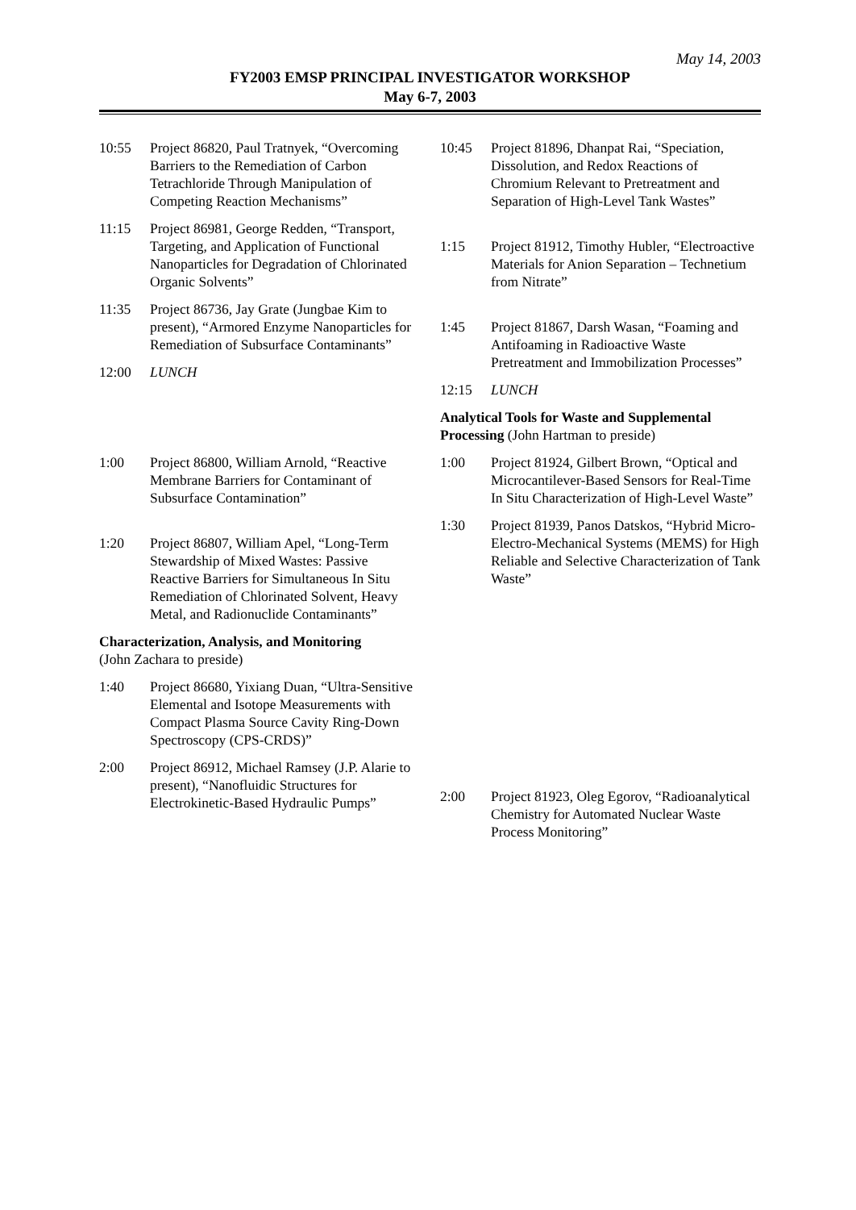May 14, 2003
FY2003 EMSP PRINCIPAL INVESTIGATOR WORKSHOP
May 6-7, 2003
10:55 Project 86820, Paul Tratnyek, “Overcoming Barriers to the Remediation of Carbon Tetrachloride Through Manipulation of Competing Reaction Mechanisms”
11:15 Project 86981, George Redden, “Transport, Targeting, and Application of Functional Nanoparticles for Degradation of Chlorinated Organic Solvents”
11:35 Project 86736, Jay Grate (Jungbae Kim to present), “Armored Enzyme Nanoparticles for Remediation of Subsurface Contaminants”
12:00 LUNCH
1:00 Project 86800, William Arnold, “Reactive Membrane Barriers for Contaminant of Subsurface Contamination”
1:20 Project 86807, William Apel, “Long-Term Stewardship of Mixed Wastes: Passive Reactive Barriers for Simultaneous In Situ Remediation of Chlorinated Solvent, Heavy Metal, and Radionuclide Contaminants”
Characterization, Analysis, and Monitoring
(John Zachara to preside)
1:40 Project 86680, Yixiang Duan, “Ultra-Sensitive Elemental and Isotope Measurements with Compact Plasma Source Cavity Ring-Down Spectroscopy (CPS-CRDS)”
2:00 Project 86912, Michael Ramsey (J.P. Alarie to present), “Nanofluidic Structures for Electrokinetic-Based Hydraulic Pumps”
10:45 Project 81896, Dhanpat Rai, “Speciation, Dissolution, and Redox Reactions of Chromium Relevant to Pretreatment and Separation of High-Level Tank Wastes”
1:15 Project 81912, Timothy Hubler, “Electroactive Materials for Anion Separation – Technetium from Nitrate”
1:45 Project 81867, Darsh Wasan, “Foaming and Antifoaming in Radioactive Waste Pretreatment and Immobilization Processes”
12:15 LUNCH
Analytical Tools for Waste and Supplemental Processing (John Hartman to preside)
1:00 Project 81924, Gilbert Brown, “Optical and Microcantilever-Based Sensors for Real-Time In Situ Characterization of High-Level Waste”
1:30 Project 81939, Panos Datskos, “Hybrid Micro-Electro-Mechanical Systems (MEMS) for High Reliable and Selective Characterization of Tank Waste”
2:00 Project 81923, Oleg Egorov, “Radioanalytical Chemistry for Automated Nuclear Waste Process Monitoring”